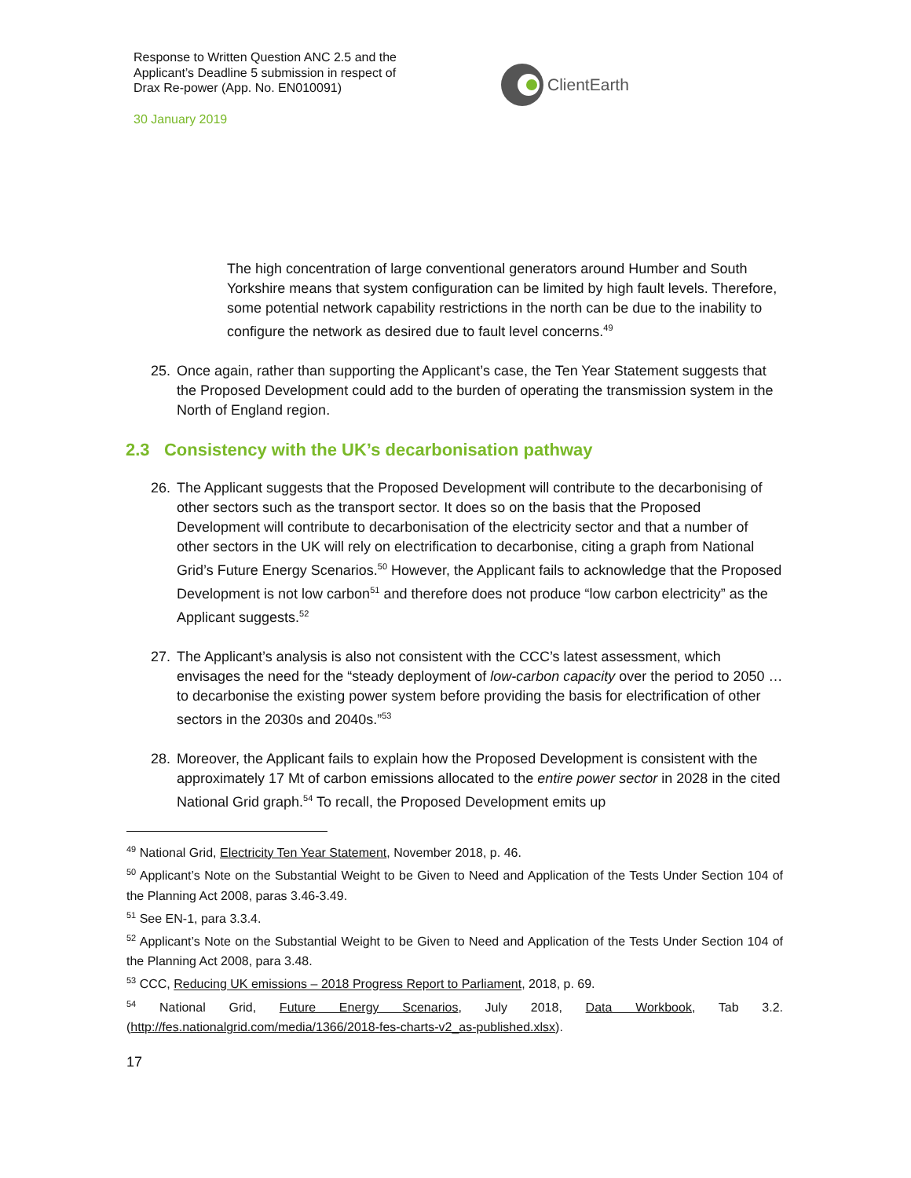Response to Written Question ANC 2.5 and the Applicant’s Deadline 5 submission in respect of Drax Re-power (App. No. EN010091)
30 January 2019
ClientEarth
The high concentration of large conventional generators around Humber and South Yorkshire means that system configuration can be limited by high fault levels. Therefore, some potential network capability restrictions in the north can be due to the inability to configure the network as desired due to fault level concerns.<sup>49</sup>
25. Once again, rather than supporting the Applicant’s case, the Ten Year Statement suggests that the Proposed Development could add to the burden of operating the transmission system in the North of England region.
2.3 Consistency with the UK’s decarbonisation pathway
26. The Applicant suggests that the Proposed Development will contribute to the decarbonising of other sectors such as the transport sector. It does so on the basis that the Proposed Development will contribute to decarbonisation of the electricity sector and that a number of other sectors in the UK will rely on electrification to decarbonise, citing a graph from National Grid’s Future Energy Scenarios.<sup>50</sup> However, the Applicant fails to acknowledge that the Proposed Development is not low carbon<sup>51</sup> and therefore does not produce “low carbon electricity” as the Applicant suggests.<sup>52</sup>
27. The Applicant’s analysis is also not consistent with the CCC’s latest assessment, which envisages the need for the “steady deployment of low-carbon capacity over the period to 2050 … to decarbonise the existing power system before providing the basis for electrification of other sectors in the 2030s and 2040s.”<sup>53</sup>
28. Moreover, the Applicant fails to explain how the Proposed Development is consistent with the approximately 17 Mt of carbon emissions allocated to the entire power sector in 2028 in the cited National Grid graph.<sup>54</sup> To recall, the Proposed Development emits up
<sup>49</sup> National Grid, Electricity Ten Year Statement, November 2018, p. 46.
<sup>50</sup> Applicant’s Note on the Substantial Weight to be Given to Need and Application of the Tests Under Section 104 of the Planning Act 2008, paras 3.46-3.49.
<sup>51</sup> See EN-1, para 3.3.4.
<sup>52</sup> Applicant’s Note on the Substantial Weight to be Given to Need and Application of the Tests Under Section 104 of the Planning Act 2008, para 3.48.
<sup>53</sup> CCC, Reducing UK emissions – 2018 Progress Report to Parliament, 2018, p. 69.
<sup>54</sup> National Grid, Future Energy Scenarios, July 2018, Data Workbook, Tab 3.2. (http://fes.nationalgrid.com/media/1366/2018-fes-charts-v2_as-published.xlsx).
17